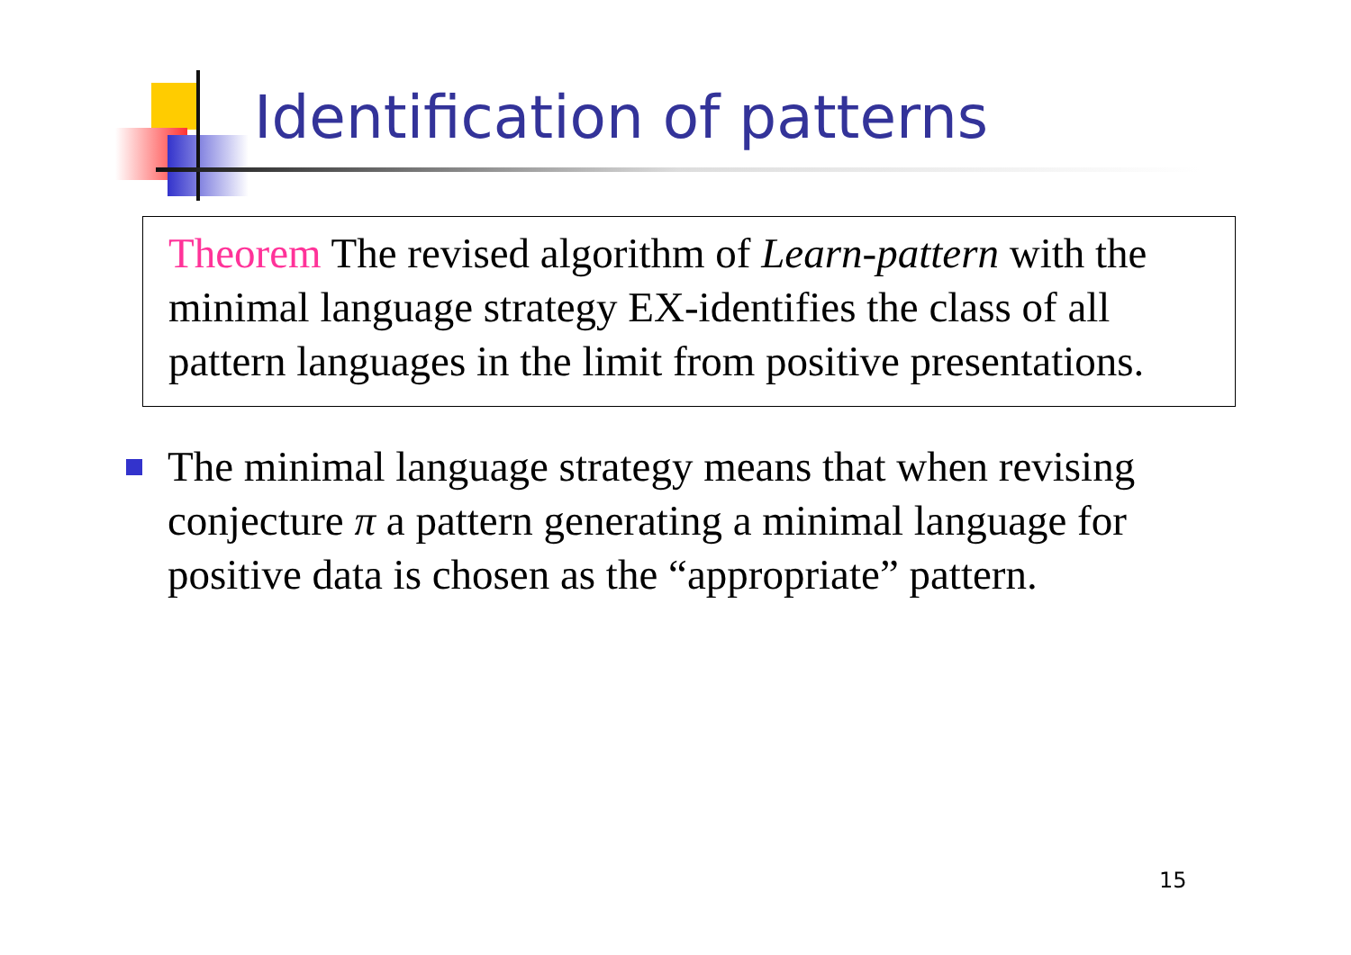Identification of patterns
Theorem The revised algorithm of Learn-pattern with the minimal language strategy EX-identifies the class of all pattern languages in the limit from positive presentations.
The minimal language strategy means that when revising conjecture π a pattern generating a minimal language for positive data is chosen as the “appropriate” pattern.
15